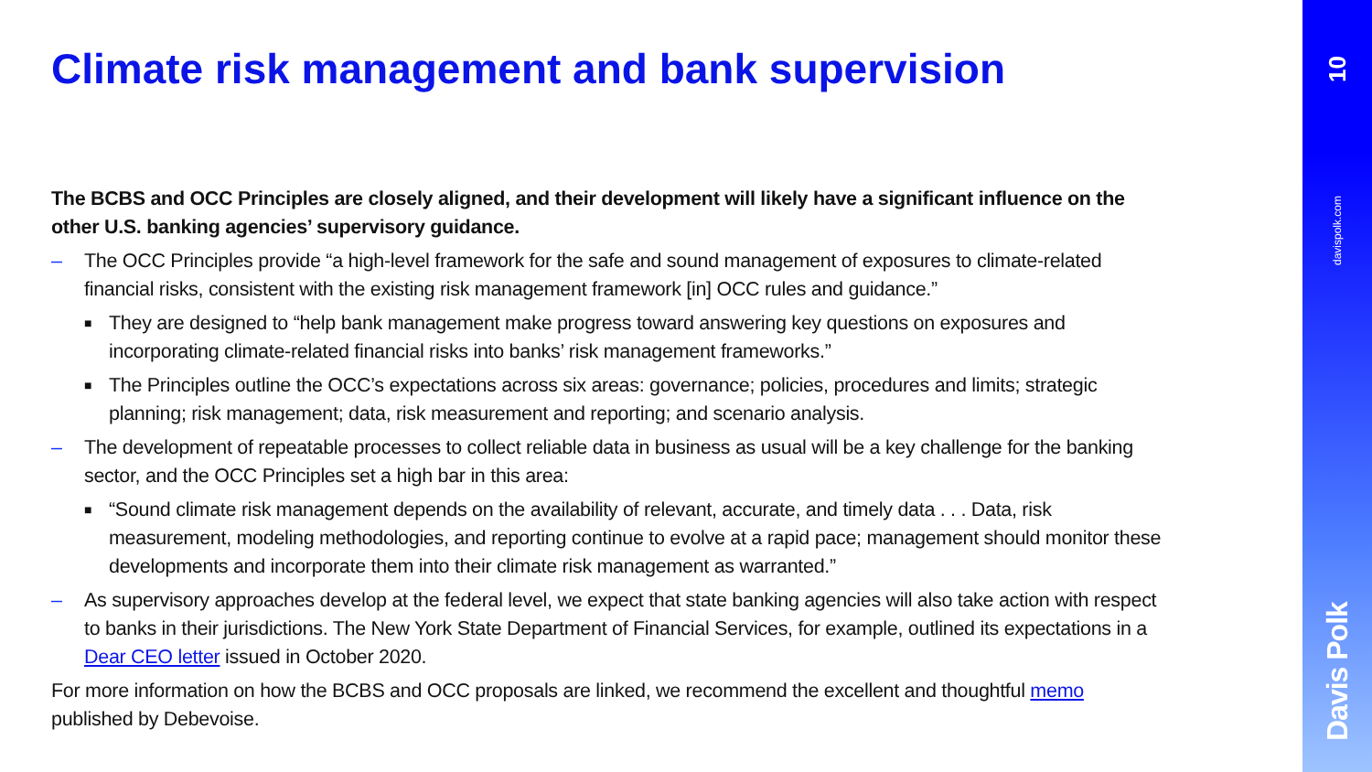Climate risk management and bank supervision
The BCBS and OCC Principles are closely aligned, and their development will likely have a significant influence on the other U.S. banking agencies’ supervisory guidance.
– The OCC Principles provide “a high-level framework for the safe and sound management of exposures to climate-related financial risks, consistent with the existing risk management framework [in] OCC rules and guidance.”
■ They are designed to “help bank management make progress toward answering key questions on exposures and incorporating climate-related financial risks into banks’ risk management frameworks.”
■ The Principles outline the OCC’s expectations across six areas: governance; policies, procedures and limits; strategic planning; risk management; data, risk measurement and reporting; and scenario analysis.
– The development of repeatable processes to collect reliable data in business as usual will be a key challenge for the banking sector, and the OCC Principles set a high bar in this area:
■ “Sound climate risk management depends on the availability of relevant, accurate, and timely data . . . Data, risk measurement, modeling methodologies, and reporting continue to evolve at a rapid pace; management should monitor these developments and incorporate them into their climate risk management as warranted.”
– As supervisory approaches develop at the federal level, we expect that state banking agencies will also take action with respect to banks in their jurisdictions. The New York State Department of Financial Services, for example, outlined its expectations in a Dear CEO letter issued in October 2020.
For more information on how the BCBS and OCC proposals are linked, we recommend the excellent and thoughtful memo published by Debevoise.
10
davispolk.com
Davis Polk